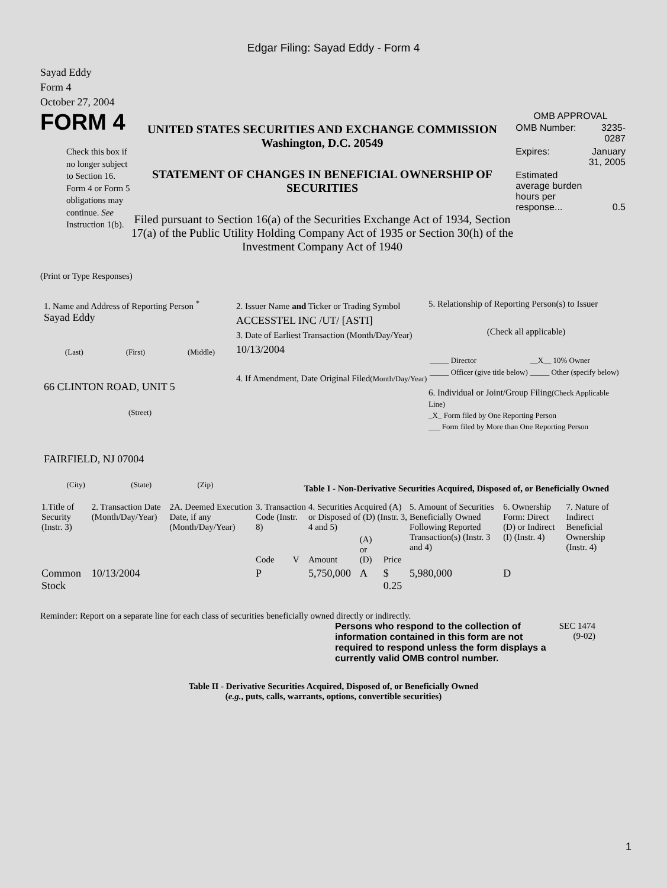Edgar Filing: Sayad Eddy - Form 4
Sayad Eddy
Form 4
October 27, 2004
FORM 4
Check this box if no longer subject to Section 16. Form 4 or Form 5 obligations may continue. See Instruction 1(b).
UNITED STATES SECURITIES AND EXCHANGE COMMISSION
Washington, D.C. 20549
STATEMENT OF CHANGES IN BENEFICIAL OWNERSHIP OF SECURITIES
Filed pursuant to Section 16(a) of the Securities Exchange Act of 1934, Section 17(a) of the Public Utility Holding Company Act of 1935 or Section 30(h) of the Investment Company Act of 1940
OMB APPROVAL
| OMB Number: | 3235-0287 |
| Expires: | January 31, 2005 |
| Estimated average burden hours per response... | 0.5 |
(Print or Type Responses)
1. Name and Address of Reporting Person <sup>*</sup>
Sayad Eddy
(Last) (First) (Middle)
66 CLINTON ROAD, UNIT 5
(Street)
FAIRFIELD, NJ 07004
(City) (State) (Zip)
2. Issuer Name and Ticker or Trading Symbol
ACCESSTEL INC /UT/ [ASTI]
3. Date of Earliest Transaction (Month/Day/Year)
10/13/2004
4. If Amendment, Date Original Filed(Month/Day/Year)
5. Relationship of Reporting Person(s) to Issuer
(Check all applicable)
| _____ Director | __X__ 10% Owner |
| _____ Officer (give title below) | _____ Other (specify below) |
6. Individual or Joint/Group Filing(Check Applicable Line)
_X_ Form filed by One Reporting Person
___ Form filed by More than One Reporting Person
Table I - Non-Derivative Securities Acquired, Disposed of, or Beneficially Owned
| 1.Title of Security (Instr. 3) | 2. Transaction Date (Month/Day/Year) | 2A. Deemed Execution Date, if any (Month/Day/Year) | 3. Transaction Code (Instr. 8) | | 4. Securities Acquired (A) or Disposed of (D) (Instr. 3, 4 and 5) | | | 5. Amount of Securities Beneficially Owned Following Reported Transaction(s) (Instr. 3 and 4) | 6. Ownership Form: Direct (D) or Indirect (I) (Instr. 4) | 7. Nature of Indirect Beneficial Ownership (Instr. 4) |
| --- | --- | --- | --- | --- | --- | --- | --- | --- | --- | --- |
| | | | Code | V | Amount | (A) or (D) | Price | | | |
| Common Stock | 10/13/2004 | | P | | 5,750,000 | A | $ 0.25 | 5,980,000 | D | |
Reminder: Report on a separate line for each class of securities beneficially owned directly or indirectly.
Persons who respond to the collection of information contained in this form are not required to respond unless the form displays a currently valid OMB control number.
SEC 1474 (9-02)
Table II - Derivative Securities Acquired, Disposed of, or Beneficially Owned
(e.g., puts, calls, warrants, options, convertible securities)
1